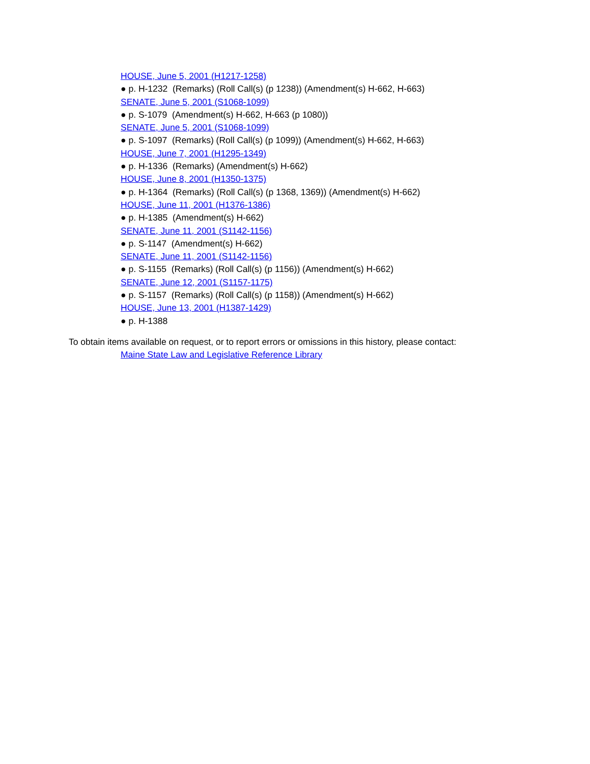HOUSE, June 5, 2001 (H1217-1258)
● p. H-1232 (Remarks) (Roll Call(s) (p 1238)) (Amendment(s) H-662, H-663)
SENATE, June 5, 2001 (S1068-1099)
● p. S-1079 (Amendment(s) H-662, H-663 (p 1080))
SENATE, June 5, 2001 (S1068-1099)
● p. S-1097 (Remarks) (Roll Call(s) (p 1099)) (Amendment(s) H-662, H-663)
HOUSE, June 7, 2001 (H1295-1349)
● p. H-1336 (Remarks) (Amendment(s) H-662)
HOUSE, June 8, 2001 (H1350-1375)
● p. H-1364 (Remarks) (Roll Call(s) (p 1368, 1369)) (Amendment(s) H-662)
HOUSE, June 11, 2001 (H1376-1386)
● p. H-1385 (Amendment(s) H-662)
SENATE, June 11, 2001 (S1142-1156)
● p. S-1147 (Amendment(s) H-662)
SENATE, June 11, 2001 (S1142-1156)
● p. S-1155 (Remarks) (Roll Call(s) (p 1156)) (Amendment(s) H-662)
SENATE, June 12, 2001 (S1157-1175)
● p. S-1157 (Remarks) (Roll Call(s) (p 1158)) (Amendment(s) H-662)
HOUSE, June 13, 2001 (H1387-1429)
● p. H-1388
To obtain items available on request, or to report errors or omissions in this history, please contact:
Maine State Law and Legislative Reference Library